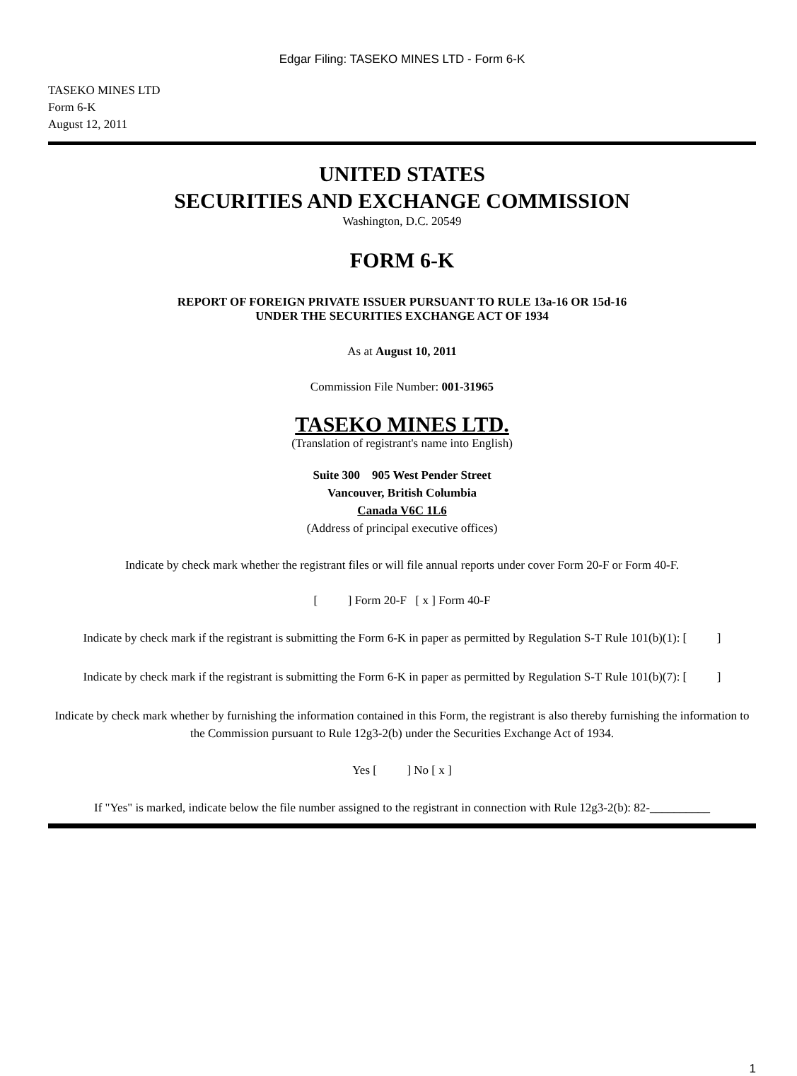Edgar Filing: TASEKO MINES LTD - Form 6-K
TASEKO MINES LTD
Form 6-K
August 12, 2011
UNITED STATES
SECURITIES AND EXCHANGE COMMISSION
Washington, D.C. 20549
FORM 6-K
REPORT OF FOREIGN PRIVATE ISSUER PURSUANT TO RULE 13a-16 OR 15d-16
UNDER THE SECURITIES EXCHANGE ACT OF 1934
As at August 10, 2011
Commission File Number: 001-31965
TASEKO MINES LTD.
(Translation of registrant's name into English)
Suite 300 905 West Pender Street
Vancouver, British Columbia
Canada V6C 1L6
(Address of principal executive offices)
Indicate by check mark whether the registrant files or will file annual reports under cover Form 20-F or Form 40-F.
[ ] Form 20-F [ x ] Form 40-F
Indicate by check mark if the registrant is submitting the Form 6-K in paper as permitted by Regulation S-T Rule 101(b)(1): [ ]
Indicate by check mark if the registrant is submitting the Form 6-K in paper as permitted by Regulation S-T Rule 101(b)(7): [ ]
Indicate by check mark whether by furnishing the information contained in this Form, the registrant is also thereby furnishing the information to the Commission pursuant to Rule 12g3-2(b) under the Securities Exchange Act of 1934.
Yes [ ] No [ x ]
If "Yes" is marked, indicate below the file number assigned to the registrant in connection with Rule 12g3-2(b): 82-__________
1